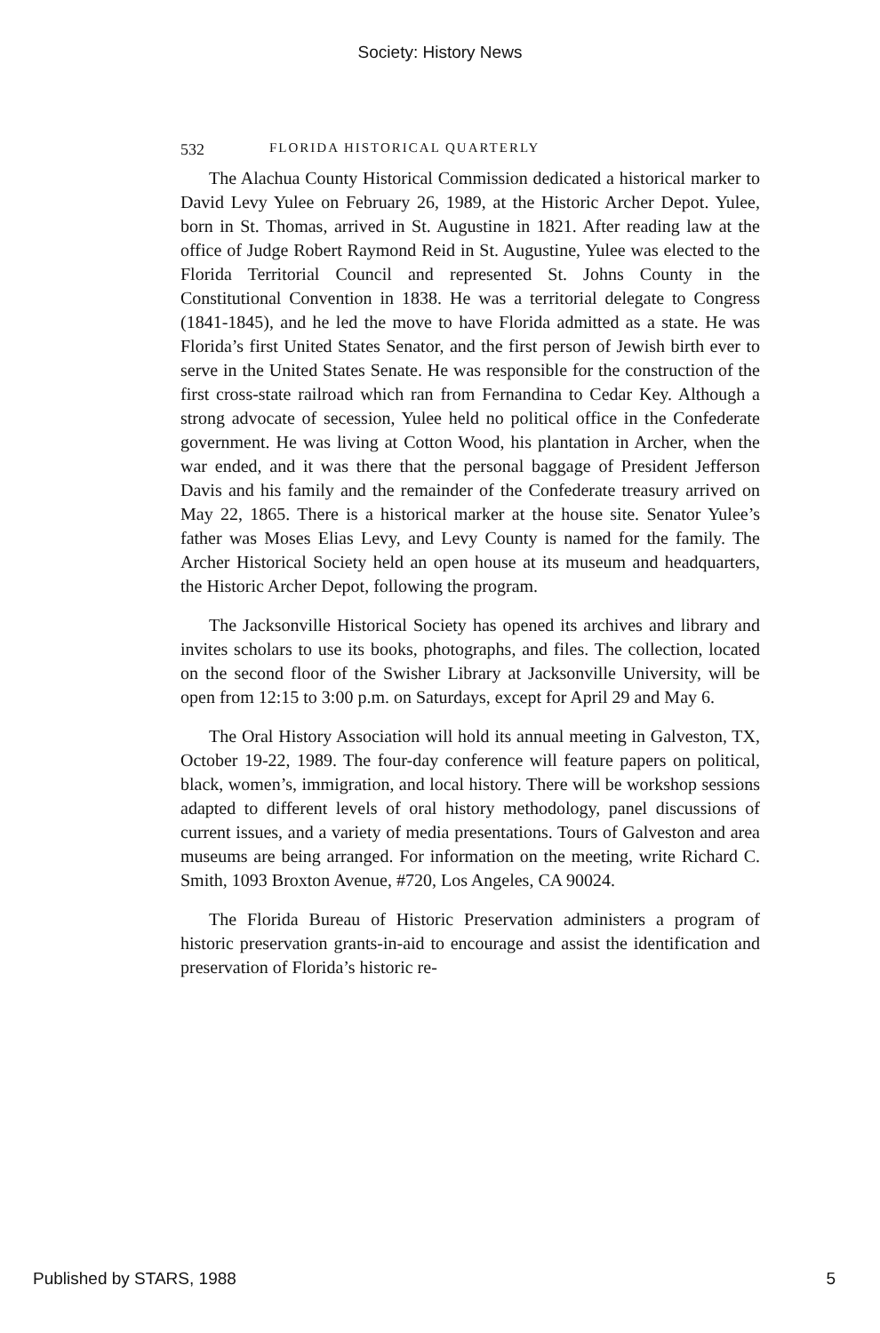Society: History News
532 FLORIDA HISTORICAL QUARTERLY
The Alachua County Historical Commission dedicated a historical marker to David Levy Yulee on February 26, 1989, at the Historic Archer Depot. Yulee, born in St. Thomas, arrived in St. Augustine in 1821. After reading law at the office of Judge Robert Raymond Reid in St. Augustine, Yulee was elected to the Florida Territorial Council and represented St. Johns County in the Constitutional Convention in 1838. He was a territorial delegate to Congress (1841-1845), and he led the move to have Florida admitted as a state. He was Florida’s first United States Senator, and the first person of Jewish birth ever to serve in the United States Senate. He was responsible for the construction of the first cross-state railroad which ran from Fernandina to Cedar Key. Although a strong advocate of secession, Yulee held no political office in the Confederate government. He was living at Cotton Wood, his plantation in Archer, when the war ended, and it was there that the personal baggage of President Jefferson Davis and his family and the remainder of the Confederate treasury arrived on May 22, 1865. There is a historical marker at the house site. Senator Yulee’s father was Moses Elias Levy, and Levy County is named for the family. The Archer Historical Society held an open house at its museum and headquarters, the Historic Archer Depot, following the program.
The Jacksonville Historical Society has opened its archives and library and invites scholars to use its books, photographs, and files. The collection, located on the second floor of the Swisher Library at Jacksonville University, will be open from 12:15 to 3:00 p.m. on Saturdays, except for April 29 and May 6.
The Oral History Association will hold its annual meeting in Galveston, TX, October 19-22, 1989. The four-day conference will feature papers on political, black, women’s, immigration, and local history. There will be workshop sessions adapted to different levels of oral history methodology, panel discussions of current issues, and a variety of media presentations. Tours of Galveston and area museums are being arranged. For information on the meeting, write Richard C. Smith, 1093 Broxton Avenue, #720, Los Angeles, CA 90024.
The Florida Bureau of Historic Preservation administers a program of historic preservation grants-in-aid to encourage and assist the identification and preservation of Florida’s historic re-
Published by STARS, 1988 5